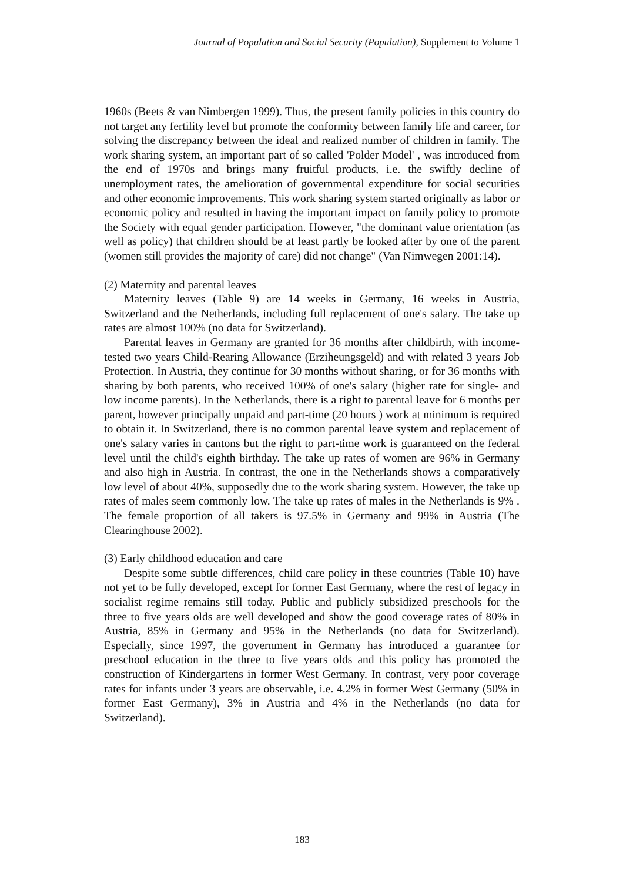Journal of Population and Social Security (Population), Supplement to Volume 1
1960s (Beets & van Nimbergen 1999). Thus, the present family policies in this country do not target any fertility level but promote the conformity between family life and career, for solving the discrepancy between the ideal and realized number of children in family. The work sharing system, an important part of so called 'Polder Model' , was introduced from the end of 1970s and brings many fruitful products, i.e. the swiftly decline of unemployment rates, the amelioration of governmental expenditure for social securities and other economic improvements. This work sharing system started originally as labor or economic policy and resulted in having the important impact on family policy to promote the Society with equal gender participation. However, "the dominant value orientation (as well as policy) that children should be at least partly be looked after by one of the parent (women still provides the majority of care) did not change" (Van Nimwegen 2001:14).
(2) Maternity and parental leaves
Maternity leaves (Table 9) are 14 weeks in Germany, 16 weeks in Austria, Switzerland and the Netherlands, including full replacement of one's salary. The take up rates are almost 100% (no data for Switzerland).
Parental leaves in Germany are granted for 36 months after childbirth, with income-tested two years Child-Rearing Allowance (Erziheungsgeld) and with related 3 years Job Protection. In Austria, they continue for 30 months without sharing, or for 36 months with sharing by both parents, who received 100% of one's salary (higher rate for single- and low income parents). In the Netherlands, there is a right to parental leave for 6 months per parent, however principally unpaid and part-time (20 hours ) work at minimum is required to obtain it. In Switzerland, there is no common parental leave system and replacement of one's salary varies in cantons but the right to part-time work is guaranteed on the federal level until the child's eighth birthday. The take up rates of women are 96% in Germany and also high in Austria. In contrast, the one in the Netherlands shows a comparatively low level of about 40%, supposedly due to the work sharing system. However, the take up rates of males seem commonly low. The take up rates of males in the Netherlands is 9% . The female proportion of all takers is 97.5% in Germany and 99% in Austria (The Clearinghouse 2002).
(3) Early childhood education and care
Despite some subtle differences, child care policy in these countries (Table 10) have not yet to be fully developed, except for former East Germany, where the rest of legacy in socialist regime remains still today. Public and publicly subsidized preschools for the three to five years olds are well developed and show the good coverage rates of 80% in Austria, 85% in Germany and 95% in the Netherlands (no data for Switzerland). Especially, since 1997, the government in Germany has introduced a guarantee for preschool education in the three to five years olds and this policy has promoted the construction of Kindergartens in former West Germany. In contrast, very poor coverage rates for infants under 3 years are observable, i.e. 4.2% in former West Germany (50% in former East Germany), 3% in Austria and 4% in the Netherlands (no data for Switzerland).
183